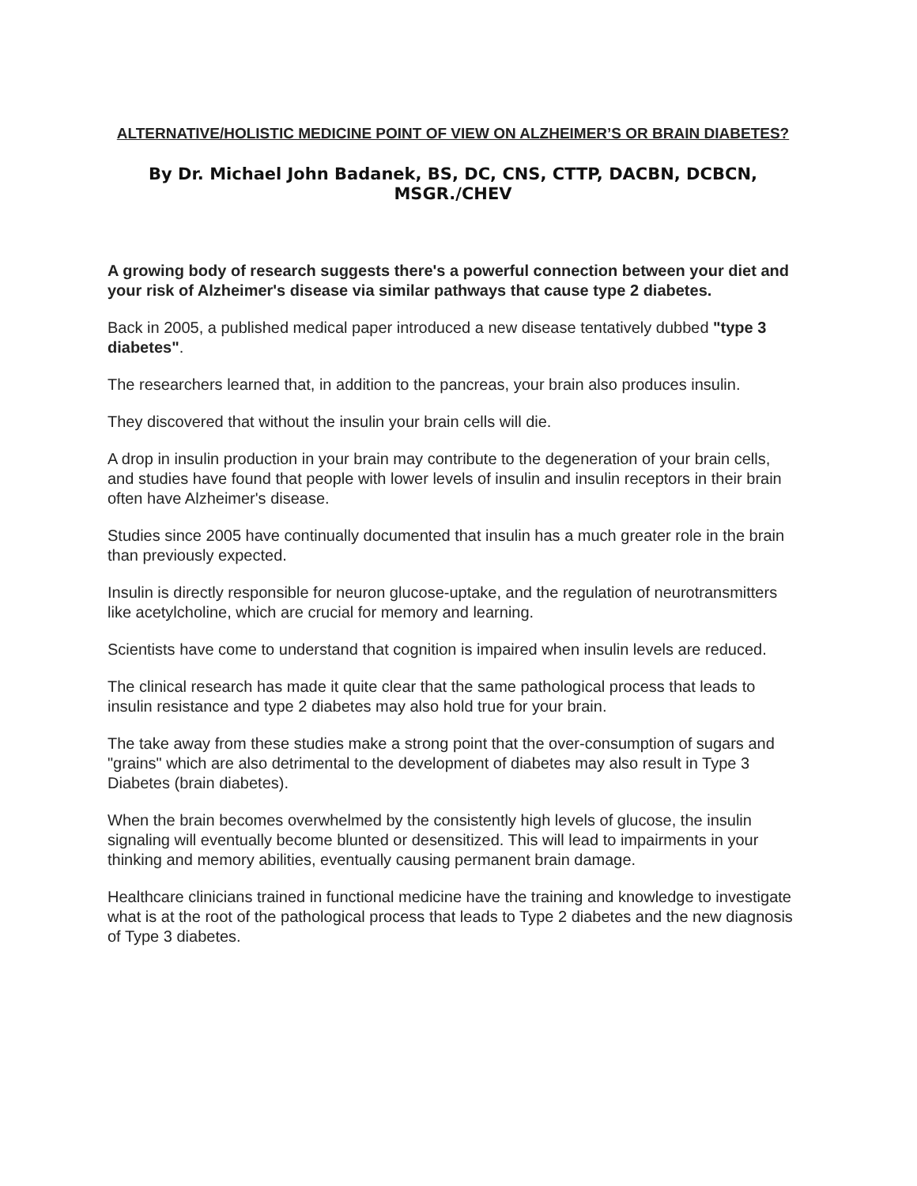ALTERNATIVE/HOLISTIC MEDICINE POINT OF VIEW ON ALZHEIMER’S OR BRAIN DIABETES?
By Dr. Michael John Badanek, BS, DC, CNS, CTTP, DACBN, DCBCN, MSGR./CHEV
A growing body of research suggests there's a powerful connection between your diet and your risk of Alzheimer's disease via similar pathways that cause type 2 diabetes.
Back in 2005, a published medical paper introduced a new disease tentatively dubbed "type 3 diabetes".
The researchers learned that, in addition to the pancreas, your brain also produces insulin.
They discovered that without the insulin your brain cells will die.
A drop in insulin production in your brain may contribute to the degeneration of your brain cells, and studies have found that people with lower levels of insulin and insulin receptors in their brain often have Alzheimer's disease.
Studies since 2005 have continually documented that insulin has a much greater role in the brain than previously expected.
Insulin is directly responsible for neuron glucose-uptake, and the regulation of neurotransmitters like acetylcholine, which are crucial for memory and learning.
Scientists have come to understand that cognition is impaired when insulin levels are reduced.
The clinical research has made it quite clear that the same pathological process that leads to insulin resistance and type 2 diabetes may also hold true for your brain.
The take away from these studies make a strong point that the over-consumption of sugars and "grains" which are also detrimental to the development of diabetes may also result in Type 3 Diabetes (brain diabetes).
When the brain becomes overwhelmed by the consistently high levels of glucose, the insulin signaling will eventually become blunted or desensitized. This will lead to impairments in your thinking and memory abilities, eventually causing permanent brain damage.
Healthcare clinicians trained in functional medicine have the training and knowledge to investigate what is at the root of the pathological process that leads to Type 2 diabetes and the new diagnosis of Type 3 diabetes.